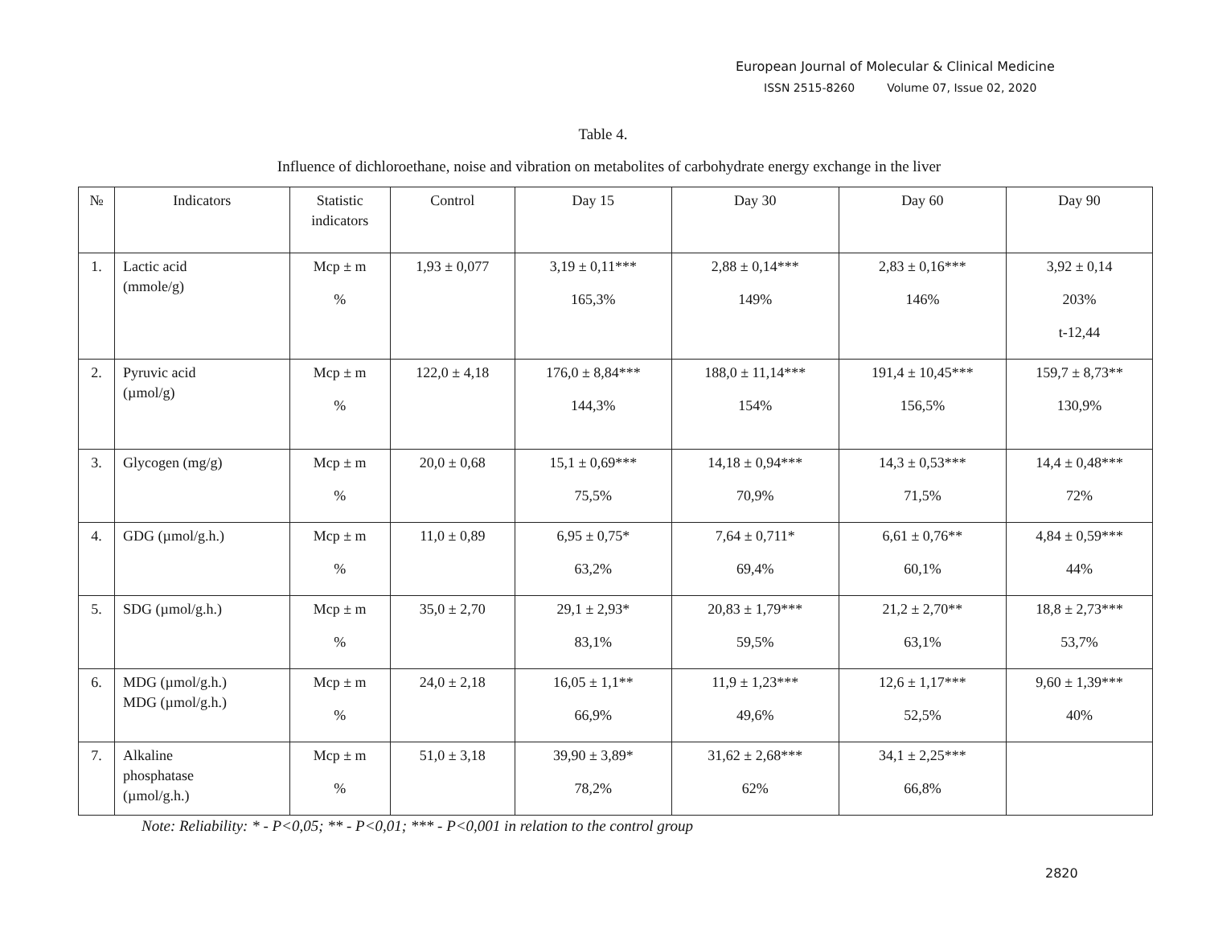European Journal of Molecular & Clinical Medicine
ISSN 2515-8260 Volume 07, Issue 02, 2020
Table 4.
Influence of dichloroethane, noise and vibration on metabolites of carbohydrate energy exchange in the liver
| № | Indicators | Statistic indicators | Control | Day 15 | Day 30 | Day 60 | Day 90 |
| --- | --- | --- | --- | --- | --- | --- | --- |
| 1. | Lactic acid (mmole/g) | Mcp ± m % | 1,93 ± 0,077 | 3,19 ± 0,11*** 165,3% | 2,88 ± 0,14*** 149% | 2,83 ± 0,16*** 146% | 3,92 ± 0,14 203% t-12,44 |
| 2. | Pyruvic acid (µmol/g) | Mcp ± m % | 122,0 ± 4,18 | 176,0 ± 8,84*** 144,3% | 188,0 ± 11,14*** 154% | 191,4 ± 10,45*** 156,5% | 159,7 ± 8,73** 130,9% |
| 3. | Glycogen (mg/g) | Mcp ± m % | 20,0 ± 0,68 | 15,1 ± 0,69*** 75,5% | 14,18 ± 0,94*** 70,9% | 14,3 ± 0,53*** 71,5% | 14,4 ± 0,48*** 72% |
| 4. | GDG (µmol/g.h.) | Mcp ± m % | 11,0 ± 0,89 | 6,95 ± 0,75* 63,2% | 7,64 ± 0,711* 69,4% | 6,61 ± 0,76** 60,1% | 4,84 ± 0,59*** 44% |
| 5. | SDG (µmol/g.h.) | Mcp ± m % | 35,0 ± 2,70 | 29,1 ± 2,93* 83,1% | 20,83 ± 1,79*** 59,5% | 21,2 ± 2,70** 63,1% | 18,8 ± 2,73*** 53,7% |
| 6. | MDG (µmol/g.h.) MDG (µmol/g.h.) | Mcp ± m % | 24,0 ± 2,18 | 16,05 ± 1,1** 66,9% | 11,9 ± 1,23*** 49,6% | 12,6 ± 1,17*** 52,5% | 9,60 ± 1,39*** 40% |
| 7. | Alkaline phosphatase (µmol/g.h.) | Mcp ± m % | 51,0 ± 3,18 | 39,90 ± 3,89* 78,2% | 31,62 ± 2,68*** 62% | 34,1 ± 2,25*** 66,8% | |
Note: Reliability: * - P<0,05; ** - P<0,01; *** - P<0,001 in relation to the control group
2820